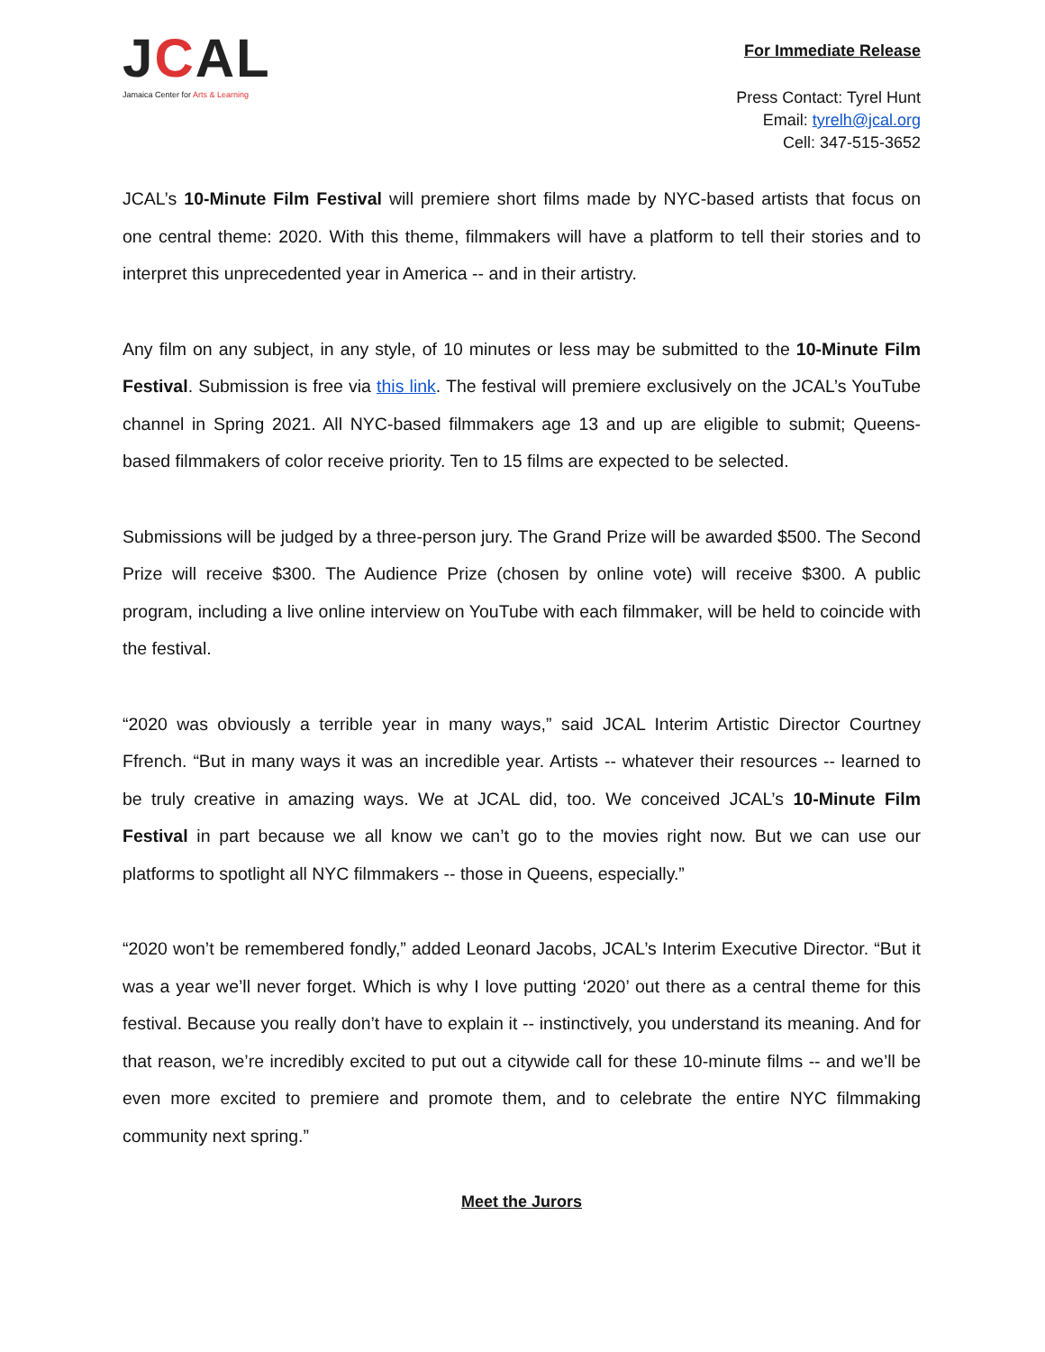JCAL
Jamaica Center for Arts & Learning
For Immediate Release
Press Contact: Tyrel Hunt
Email: tyrelh@jcal.org
Cell: 347-515-3652
JCAL’s 10-Minute Film Festival will premiere short films made by NYC-based artists that focus on one central theme: 2020. With this theme, filmmakers will have a platform to tell their stories and to interpret this unprecedented year in America -- and in their artistry.
Any film on any subject, in any style, of 10 minutes or less may be submitted to the 10-Minute Film Festival. Submission is free via this link. The festival will premiere exclusively on the JCAL’s YouTube channel in Spring 2021. All NYC-based filmmakers age 13 and up are eligible to submit; Queens-based filmmakers of color receive priority. Ten to 15 films are expected to be selected.
Submissions will be judged by a three-person jury. The Grand Prize will be awarded $500. The Second Prize will receive $300. The Audience Prize (chosen by online vote) will receive $300. A public program, including a live online interview on YouTube with each filmmaker, will be held to coincide with the festival.
“2020 was obviously a terrible year in many ways,” said JCAL Interim Artistic Director Courtney Ffrench. “But in many ways it was an incredible year. Artists -- whatever their resources -- learned to be truly creative in amazing ways. We at JCAL did, too. We conceived JCAL’s 10-Minute Film Festival in part because we all know we can’t go to the movies right now. But we can use our platforms to spotlight all NYC filmmakers -- those in Queens, especially.”
“2020 won’t be remembered fondly,” added Leonard Jacobs, JCAL’s Interim Executive Director. “But it was a year we’ll never forget. Which is why I love putting ‘2020’ out there as a central theme for this festival. Because you really don’t have to explain it -- instinctively, you understand its meaning. And for that reason, we’re incredibly excited to put out a citywide call for these 10-minute films -- and we’ll be even more excited to premiere and promote them, and to celebrate the entire NYC filmmaking community next spring.”
Meet the Jurors